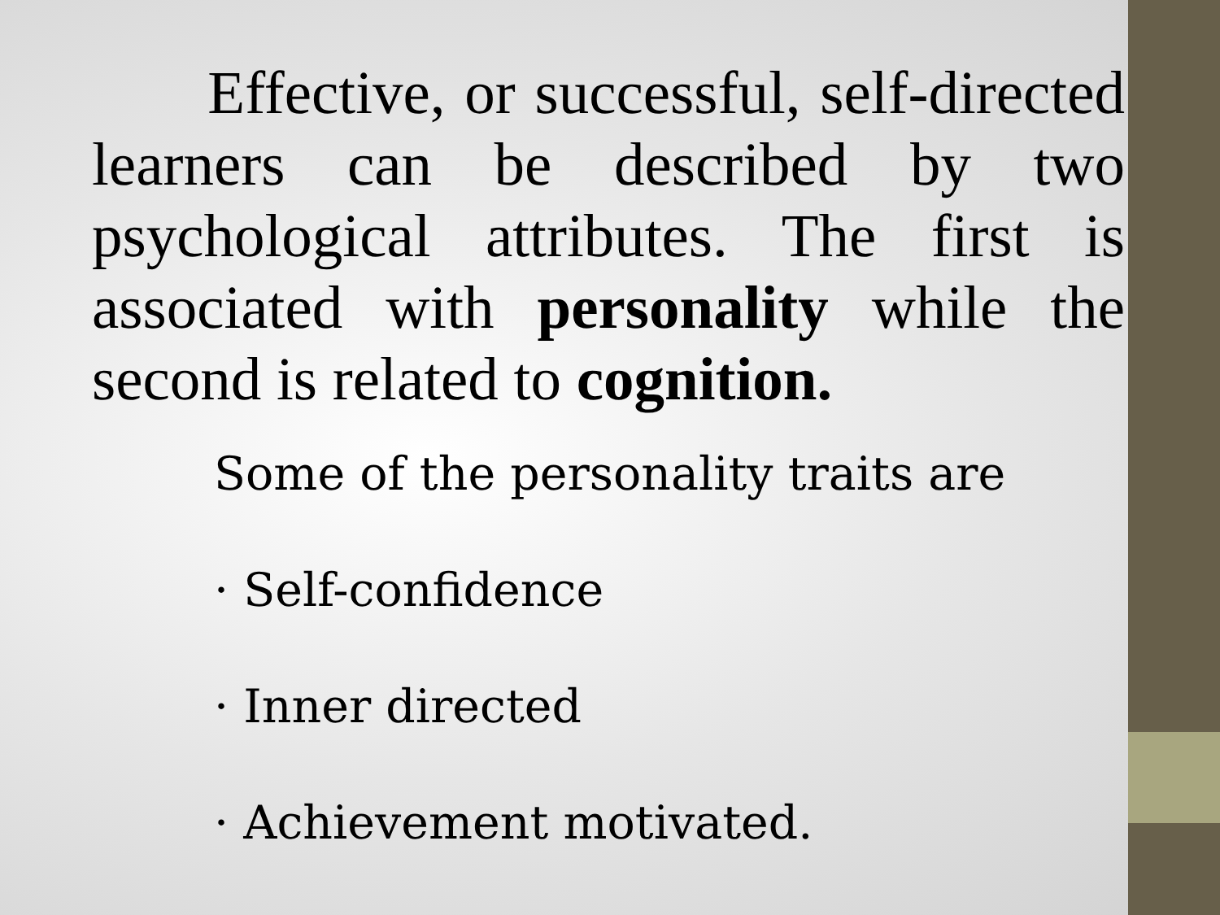Effective, or successful, self-directed learners can be described by two psychological attributes. The first is associated with personality while the second is related to cognition.
Some of the personality traits are
· Self-confidence
· Inner directed
· Achievement motivated.